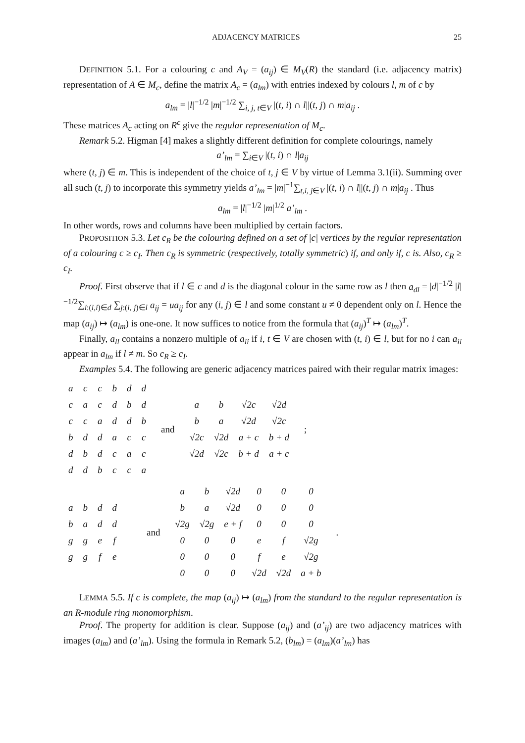ADJACENCY MATRICES 25
DEFINITION 5.1. For a colouring c and A<sub>V</sub> = (a<sub>ij</sub>) ∈ M<sub>V</sub>(R) the standard (i.e. adjacency matrix) representation of A ∈ M<sub>c</sub>, define the matrix A<sub>c</sub> = (a<sub>lm</sub>) with entries indexed by colours l, m of c by
a<sub>lm</sub> = |l|<sup>−1/2</sup> |m|<sup>−1/2</sup> ∑<sub>i, j, t∈V</sub> |(t, i) ∩ l||(t, j) ∩ m|a<sub>ij</sub> .
These matrices A<sub>c</sub> acting on R<sup>c</sup> give the regular representation of M<sub>c</sub>.
Remark 5.2. Higman [4] makes a slightly different definition for complete colourings, namely
a’<sub>lm</sub> = ∑<sub>i∈V</sub> |(t, i) ∩ l|a<sub>ij</sub>
where (t, j) ∈ m. This is independent of the choice of t, j ∈ V by virtue of Lemma 3.1(ii). Summing over all such (t, j) to incorporate this symmetry yields a’<sub>lm</sub> = |m|<sup>−1</sup>∑<sub>t,i, j∈V</sub> |(t, i) ∩ l||(t, j) ∩ m|a<sub>ij</sub> . Thus
a<sub>lm</sub> = |l|<sup>−1/2</sup> |m|<sup>1/2</sup> a’<sub>lm</sub> .
In other words, rows and columns have been multiplied by certain factors.
PROPOSITION 5.3. Let c<sub>R</sub> be the colouring defined on a set of |c| vertices by the regular representation of a colouring c ≥ c<sub>I</sub>. Then c<sub>R</sub> is symmetric (respectively, totally symmetric) if, and only if, c is. Also, c<sub>R</sub> ≥ c<sub>I</sub>.
Proof. First observe that if l ∈ c and d is the diagonal colour in the same row as l then a<sub>dl</sub> = |d|<sup>−1/2</sup> |l|<sup>−1/2</sup>∑<sub>i:(i,i)∈d</sub> ∑<sub>j:(i, j)∈l</sub> a<sub>ij</sub> = ua<sub>ij</sub> for any (i, j) ∈ l and some constant u ≠ 0 dependent only on l. Hence the map (a<sub>ij</sub>) ↦ (a<sub>lm</sub>) is one-one. It now suffices to notice from the formula that (a<sub>ij</sub>)<sup>T</sup> ↦ (a<sub>lm</sub>)<sup>T</sup>.
Finally, a<sub>ll</sub> contains a nonzero multiple of a<sub>ii</sub> if i, t ∈ V are chosen with (t, i) ∈ l, but for no i can a<sub>ii</sub> appear in a<sub>lm</sub> if l ≠ m. So c<sub>R</sub> ≥ c<sub>I</sub>.
Examples 5.4. The following are generic adjacency matrices paired with their regular matrix images:
| a | c | c | b | d | d |
| c | a | c | d | b | d |
| c | c | a | d | d | b |
| b | d | d | a | c | c |
| d | b | d | c | a | c |
| d | d | b | c | c | a |
and
| a | b | √2c | √2d |
| b | a | √2d | √2c |
| √2c | √2d | a + c | b + d |
| √2d | √2c | b + d | a + c |
;
| a | b | d | d |
| b | a | d | d |
| g | g | e | f |
| g | g | f | e |
and
| a | b | √2d | 0 | 0 | 0 |
| b | a | √2d | 0 | 0 | 0 |
| √2g | √2g | e + f | 0 | 0 | 0 |
| 0 | 0 | 0 | e | f | √2g |
| 0 | 0 | 0 | f | e | √2g |
| 0 | 0 | 0 | √2d | √2d | a + b |
.
LEMMA 5.5. If c is complete, the map (a<sub>ij</sub>) ↦ (a<sub>lm</sub>) from the standard to the regular representation is an R-module ring monomorphism.
Proof. The property for addition is clear. Suppose (a<sub>ij</sub>) and (a’<sub>ij</sub>) are two adjacency matrices with images (a<sub>lm</sub>) and (a’<sub>lm</sub>). Using the formula in Remark 5.2, (b<sub>lm</sub>) = (a<sub>lm</sub>)(a’<sub>lm</sub>) has